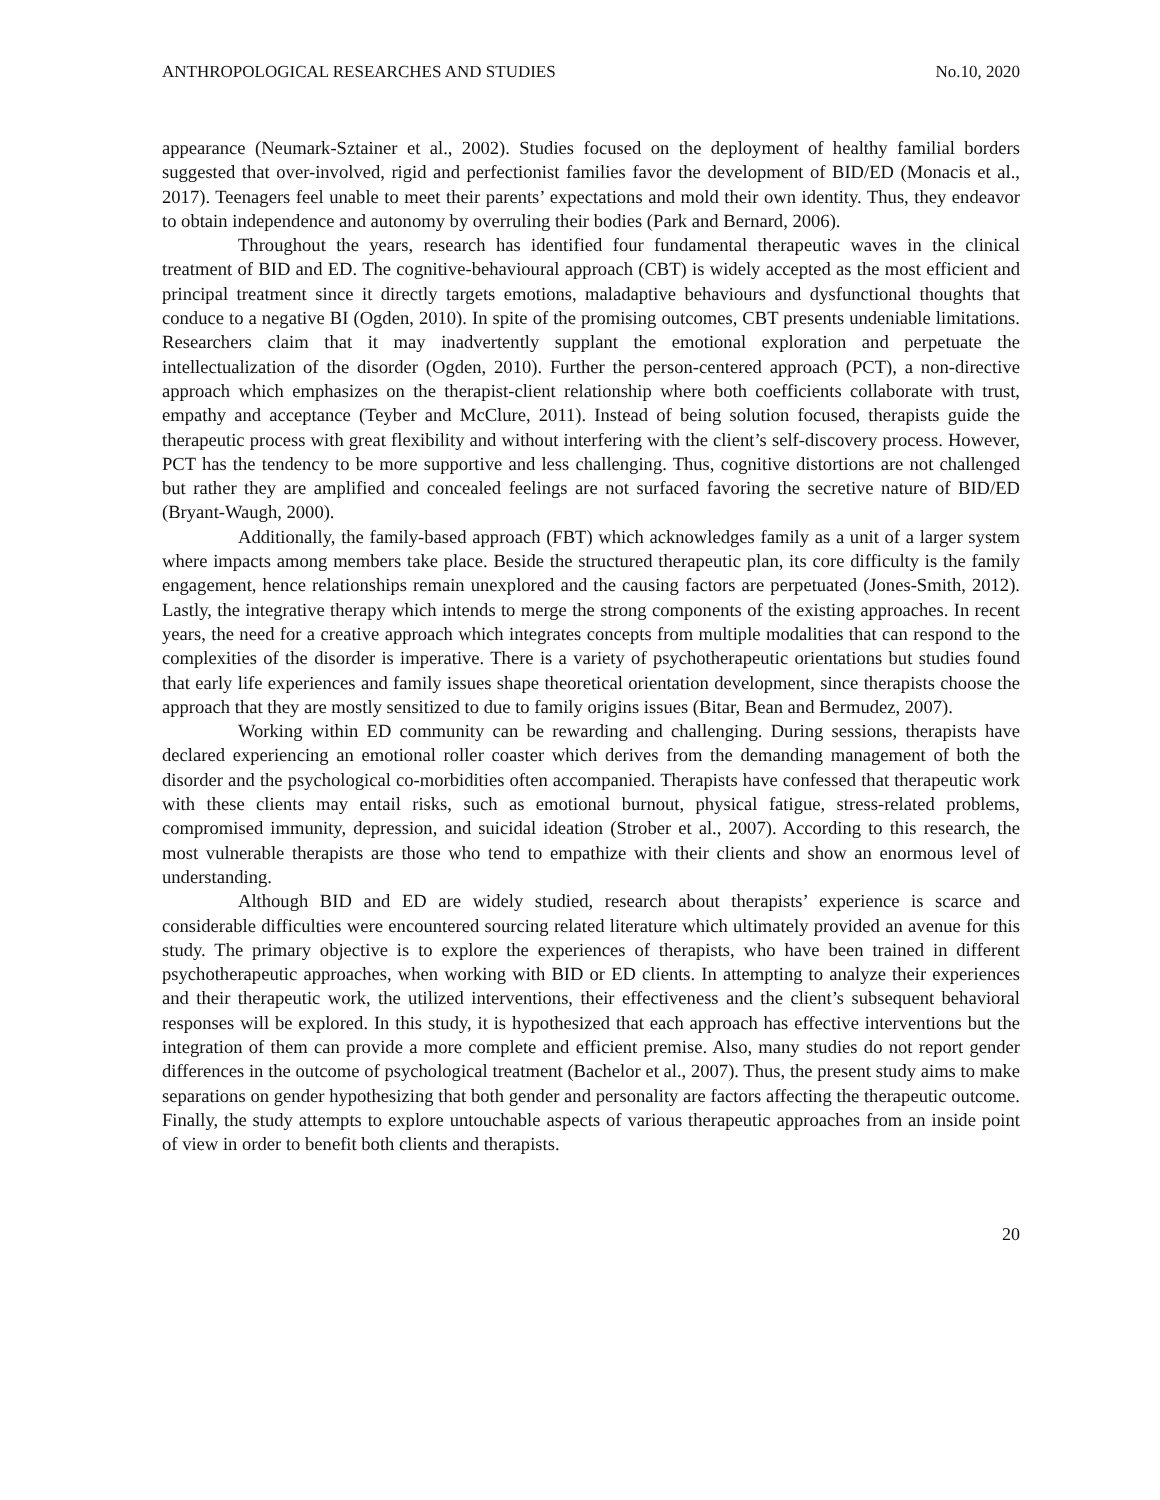ANTHROPOLOGICAL RESEARCHES AND STUDIES No.10, 2020
appearance (Neumark-Sztainer et al., 2002). Studies focused on the deployment of healthy familial borders suggested that over-involved, rigid and perfectionist families favor the development of BID/ED (Monacis et al., 2017). Teenagers feel unable to meet their parents’ expectations and mold their own identity. Thus, they endeavor to obtain independence and autonomy by overruling their bodies (Park and Bernard, 2006).
Throughout the years, research has identified four fundamental therapeutic waves in the clinical treatment of BID and ED. The cognitive-behavioural approach (CBT) is widely accepted as the most efficient and principal treatment since it directly targets emotions, maladaptive behaviours and dysfunctional thoughts that conduce to a negative BI (Ogden, 2010). In spite of the promising outcomes, CBT presents undeniable limitations. Researchers claim that it may inadvertently supplant the emotional exploration and perpetuate the intellectualization of the disorder (Ogden, 2010). Further the person-centered approach (PCT), a non-directive approach which emphasizes on the therapist-client relationship where both coefficients collaborate with trust, empathy and acceptance (Teyber and McClure, 2011). Instead of being solution focused, therapists guide the therapeutic process with great flexibility and without interfering with the client’s self-discovery process. However, PCT has the tendency to be more supportive and less challenging. Thus, cognitive distortions are not challenged but rather they are amplified and concealed feelings are not surfaced favoring the secretive nature of BID/ED (Bryant-Waugh, 2000).
Additionally, the family-based approach (FBT) which acknowledges family as a unit of a larger system where impacts among members take place. Beside the structured therapeutic plan, its core difficulty is the family engagement, hence relationships remain unexplored and the causing factors are perpetuated (Jones-Smith, 2012). Lastly, the integrative therapy which intends to merge the strong components of the existing approaches. In recent years, the need for a creative approach which integrates concepts from multiple modalities that can respond to the complexities of the disorder is imperative. There is a variety of psychotherapeutic orientations but studies found that early life experiences and family issues shape theoretical orientation development, since therapists choose the approach that they are mostly sensitized to due to family origins issues (Bitar, Bean and Bermudez, 2007).
Working within ED community can be rewarding and challenging. During sessions, therapists have declared experiencing an emotional roller coaster which derives from the demanding management of both the disorder and the psychological co-morbidities often accompanied. Therapists have confessed that therapeutic work with these clients may entail risks, such as emotional burnout, physical fatigue, stress-related problems, compromised immunity, depression, and suicidal ideation (Strober et al., 2007). According to this research, the most vulnerable therapists are those who tend to empathize with their clients and show an enormous level of understanding.
Although BID and ED are widely studied, research about therapists’ experience is scarce and considerable difficulties were encountered sourcing related literature which ultimately provided an avenue for this study. The primary objective is to explore the experiences of therapists, who have been trained in different psychotherapeutic approaches, when working with BID or ED clients. In attempting to analyze their experiences and their therapeutic work, the utilized interventions, their effectiveness and the client’s subsequent behavioral responses will be explored. In this study, it is hypothesized that each approach has effective interventions but the integration of them can provide a more complete and efficient premise. Also, many studies do not report gender differences in the outcome of psychological treatment (Bachelor et al., 2007). Thus, the present study aims to make separations on gender hypothesizing that both gender and personality are factors affecting the therapeutic outcome. Finally, the study attempts to explore untouchable aspects of various therapeutic approaches from an inside point of view in order to benefit both clients and therapists.
20